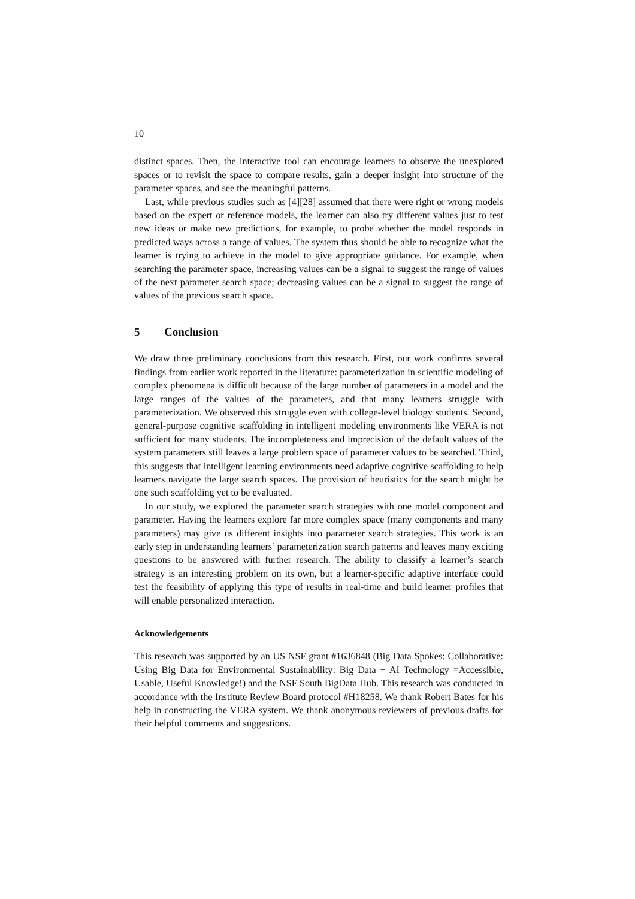10
distinct spaces. Then, the interactive tool can encourage learners to observe the unexplored spaces or to revisit the space to compare results, gain a deeper insight into structure of the parameter spaces, and see the meaningful patterns.
Last, while previous studies such as [4][28] assumed that there were right or wrong models based on the expert or reference models, the learner can also try different values just to test new ideas or make new predictions, for example, to probe whether the model responds in predicted ways across a range of values. The system thus should be able to recognize what the learner is trying to achieve in the model to give appropriate guidance. For example, when searching the parameter space, increasing values can be a signal to suggest the range of values of the next parameter search space; decreasing values can be a signal to suggest the range of values of the previous search space.
5 Conclusion
We draw three preliminary conclusions from this research. First, our work confirms several findings from earlier work reported in the literature: parameterization in scientific modeling of complex phenomena is difficult because of the large number of parameters in a model and the large ranges of the values of the parameters, and that many learners struggle with parameterization. We observed this struggle even with college-level biology students. Second, general-purpose cognitive scaffolding in intelligent modeling environments like VERA is not sufficient for many students. The incompleteness and imprecision of the default values of the system parameters still leaves a large problem space of parameter values to be searched. Third, this suggests that intelligent learning environments need adaptive cognitive scaffolding to help learners navigate the large search spaces. The provision of heuristics for the search might be one such scaffolding yet to be evaluated.
In our study, we explored the parameter search strategies with one model component and parameter. Having the learners explore far more complex space (many components and many parameters) may give us different insights into parameter search strategies. This work is an early step in understanding learners’ parameterization search patterns and leaves many exciting questions to be answered with further research. The ability to classify a learner’s search strategy is an interesting problem on its own, but a learner-specific adaptive interface could test the feasibility of applying this type of results in real-time and build learner profiles that will enable personalized interaction.
Acknowledgements
This research was supported by an US NSF grant #1636848 (Big Data Spokes: Collaborative: Using Big Data for Environmental Sustainability: Big Data + AI Technology =Accessible, Usable, Useful Knowledge!) and the NSF South BigData Hub. This research was conducted in accordance with the Institute Review Board protocol #H18258. We thank Robert Bates for his help in constructing the VERA system. We thank anonymous reviewers of previous drafts for their helpful comments and suggestions.